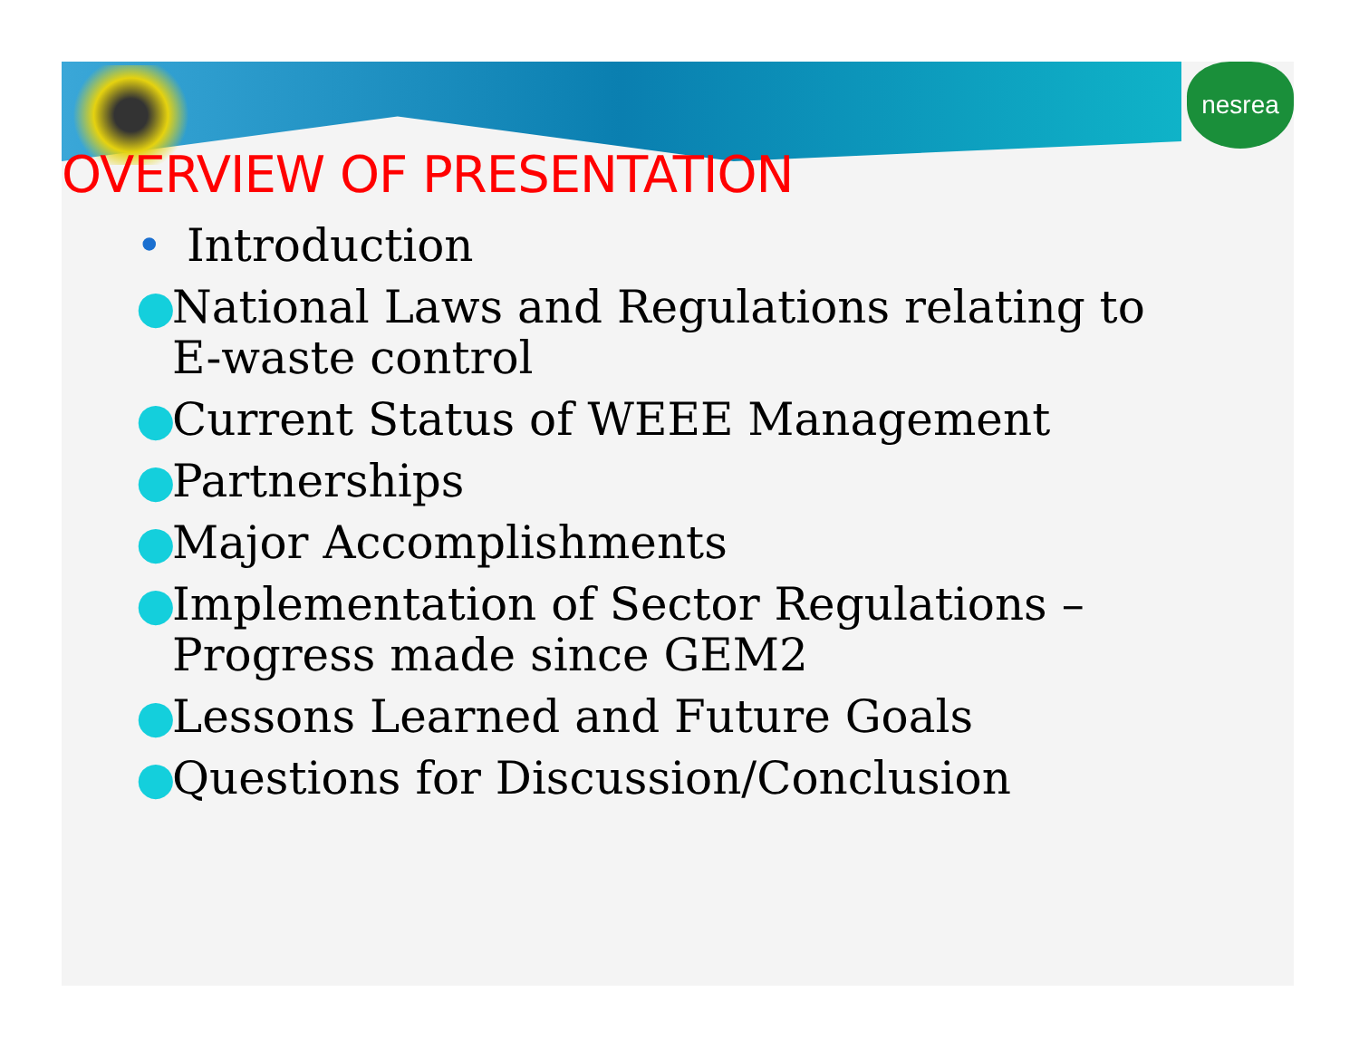nesrea
OVERVIEW OF PRESENTATION
• Introduction
● National Laws and Regulations relating to E-waste control
● Current Status of WEEE Management
● Partnerships
● Major Accomplishments
● Implementation of Sector Regulations – Progress made since GEM2
● Lessons Learned and Future Goals
● Questions for Discussion/Conclusion